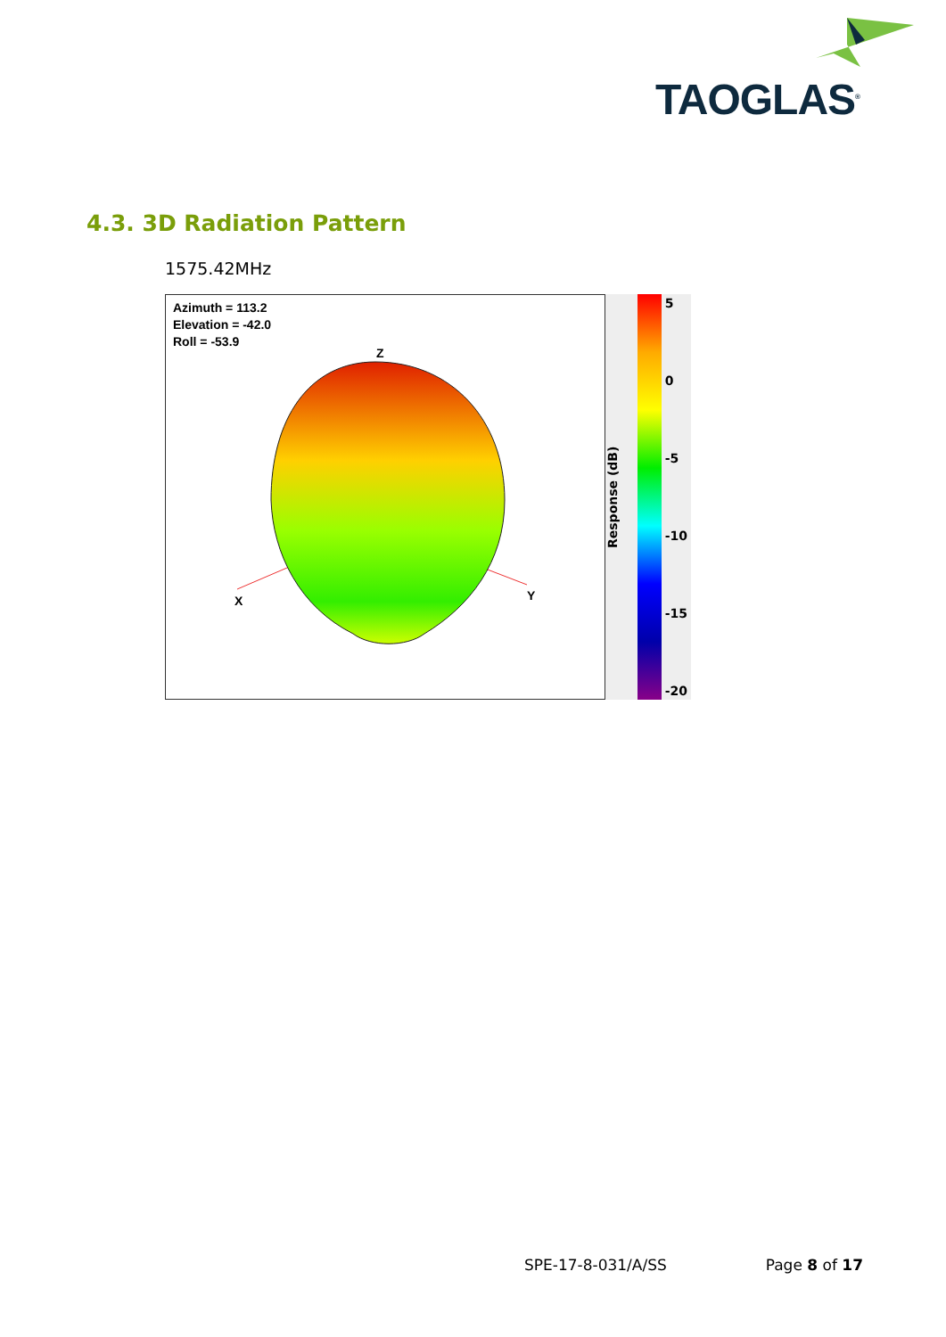TAOGLAS<sup>®</sup>
4.3. 3D Radiation Pattern
1575.42MHz
Azimuth = 113.2
Elevation = -42.0
Roll = -53.9
Z
X
Y
Response (dB)
5
0
-5
-10
-15
-20
SPE-17-8-031/A/SS Page 8 of 17